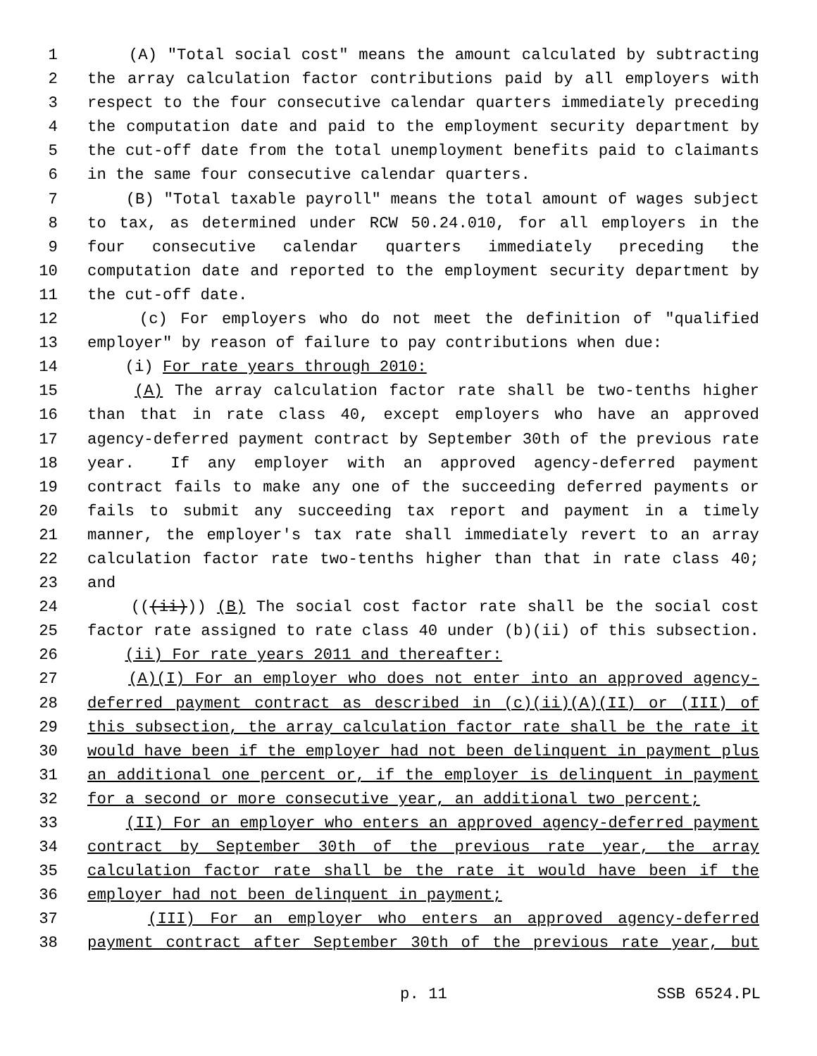1 (A) "Total social cost" means the amount calculated by subtracting
2 the array calculation factor contributions paid by all employers with
3 respect to the four consecutive calendar quarters immediately preceding
4 the computation date and paid to the employment security department by
5 the cut-off date from the total unemployment benefits paid to claimants
6 in the same four consecutive calendar quarters.
7 (B) "Total taxable payroll" means the total amount of wages subject
8 to tax, as determined under RCW 50.24.010, for all employers in the
9 four consecutive calendar quarters immediately preceding the
10 computation date and reported to the employment security department by
11 the cut-off date.
12 (c) For employers who do not meet the definition of "qualified
13 employer" by reason of failure to pay contributions when due:
14 (i) For rate years through 2010:
15 (A) The array calculation factor rate shall be two-tenths higher
16 than that in rate class 40, except employers who have an approved
17 agency-deferred payment contract by September 30th of the previous rate
18 year. If any employer with an approved agency-deferred payment
19 contract fails to make any one of the succeeding deferred payments or
20 fails to submit any succeeding tax report and payment in a timely
21 manner, the employer's tax rate shall immediately revert to an array
22 calculation factor rate two-tenths higher than that in rate class 40;
23 and
24 (((ii))) (B) The social cost factor rate shall be the social cost
25 factor rate assigned to rate class 40 under (b)(ii) of this subsection.
26 (ii) For rate years 2011 and thereafter:
27 (A)(I) For an employer who does not enter into an approved agency-
28 deferred payment contract as described in (c)(ii)(A)(II) or (III) of
29 this subsection, the array calculation factor rate shall be the rate it
30 would have been if the employer had not been delinquent in payment plus
31 an additional one percent or, if the employer is delinquent in payment
32 for a second or more consecutive year, an additional two percent;
33 (II) For an employer who enters an approved agency-deferred payment
34 contract by September 30th of the previous rate year, the array
35 calculation factor rate shall be the rate it would have been if the
36 employer had not been delinquent in payment;
37 (III) For an employer who enters an approved agency-deferred
38 payment contract after September 30th of the previous rate year, but
p. 11 SSB 6524.PL